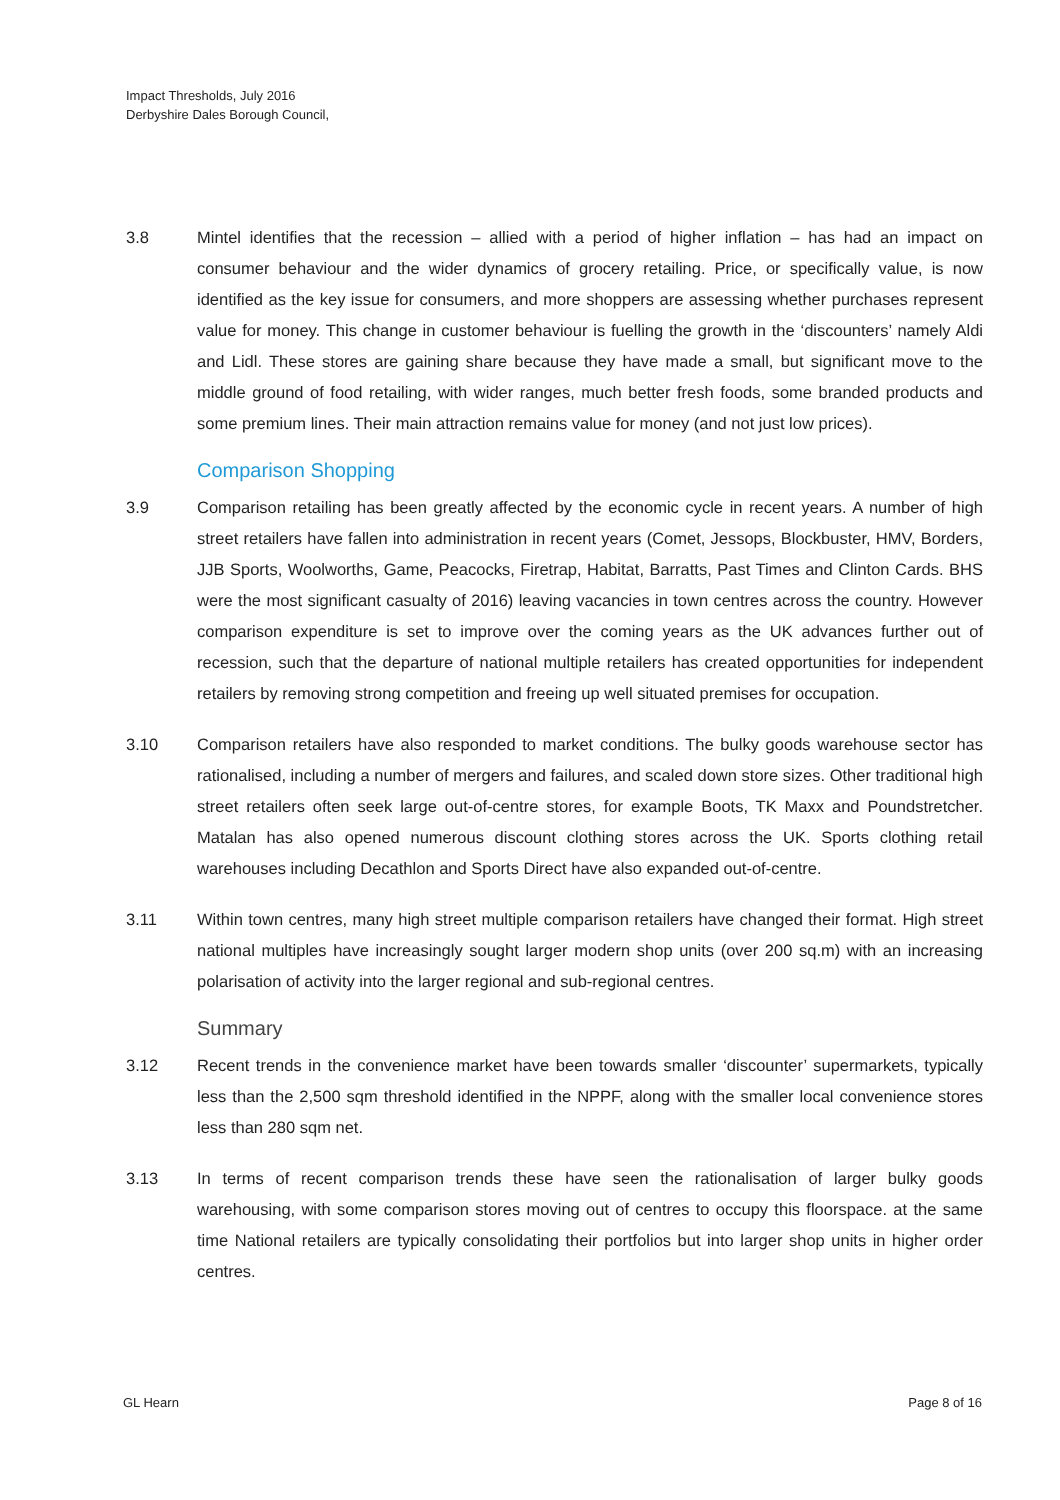Impact Thresholds, July 2016
Derbyshire Dales Borough Council,
3.8 Mintel identifies that the recession – allied with a period of higher inflation – has had an impact on consumer behaviour and the wider dynamics of grocery retailing. Price, or specifically value, is now identified as the key issue for consumers, and more shoppers are assessing whether purchases represent value for money. This change in customer behaviour is fuelling the growth in the ‘discounters’ namely Aldi and Lidl. These stores are gaining share because they have made a small, but significant move to the middle ground of food retailing, with wider ranges, much better fresh foods, some branded products and some premium lines. Their main attraction remains value for money (and not just low prices).
Comparison Shopping
3.9 Comparison retailing has been greatly affected by the economic cycle in recent years. A number of high street retailers have fallen into administration in recent years (Comet, Jessops, Blockbuster, HMV, Borders, JJB Sports, Woolworths, Game, Peacocks, Firetrap, Habitat, Barratts, Past Times and Clinton Cards. BHS were the most significant casualty of 2016) leaving vacancies in town centres across the country. However comparison expenditure is set to improve over the coming years as the UK advances further out of recession, such that the departure of national multiple retailers has created opportunities for independent retailers by removing strong competition and freeing up well situated premises for occupation.
3.10 Comparison retailers have also responded to market conditions. The bulky goods warehouse sector has rationalised, including a number of mergers and failures, and scaled down store sizes. Other traditional high street retailers often seek large out-of-centre stores, for example Boots, TK Maxx and Poundstretcher. Matalan has also opened numerous discount clothing stores across the UK. Sports clothing retail warehouses including Decathlon and Sports Direct have also expanded out-of-centre.
3.11 Within town centres, many high street multiple comparison retailers have changed their format. High street national multiples have increasingly sought larger modern shop units (over 200 sq.m) with an increasing polarisation of activity into the larger regional and sub-regional centres.
Summary
3.12 Recent trends in the convenience market have been towards smaller ‘discounter’ supermarkets, typically less than the 2,500 sqm threshold identified in the NPPF, along with the smaller local convenience stores less than 280 sqm net.
3.13 In terms of recent comparison trends these have seen the rationalisation of larger bulky goods warehousing, with some comparison stores moving out of centres to occupy this floorspace. at the same time National retailers are typically consolidating their portfolios but into larger shop units in higher order centres.
GL Hearn Page 8 of 16